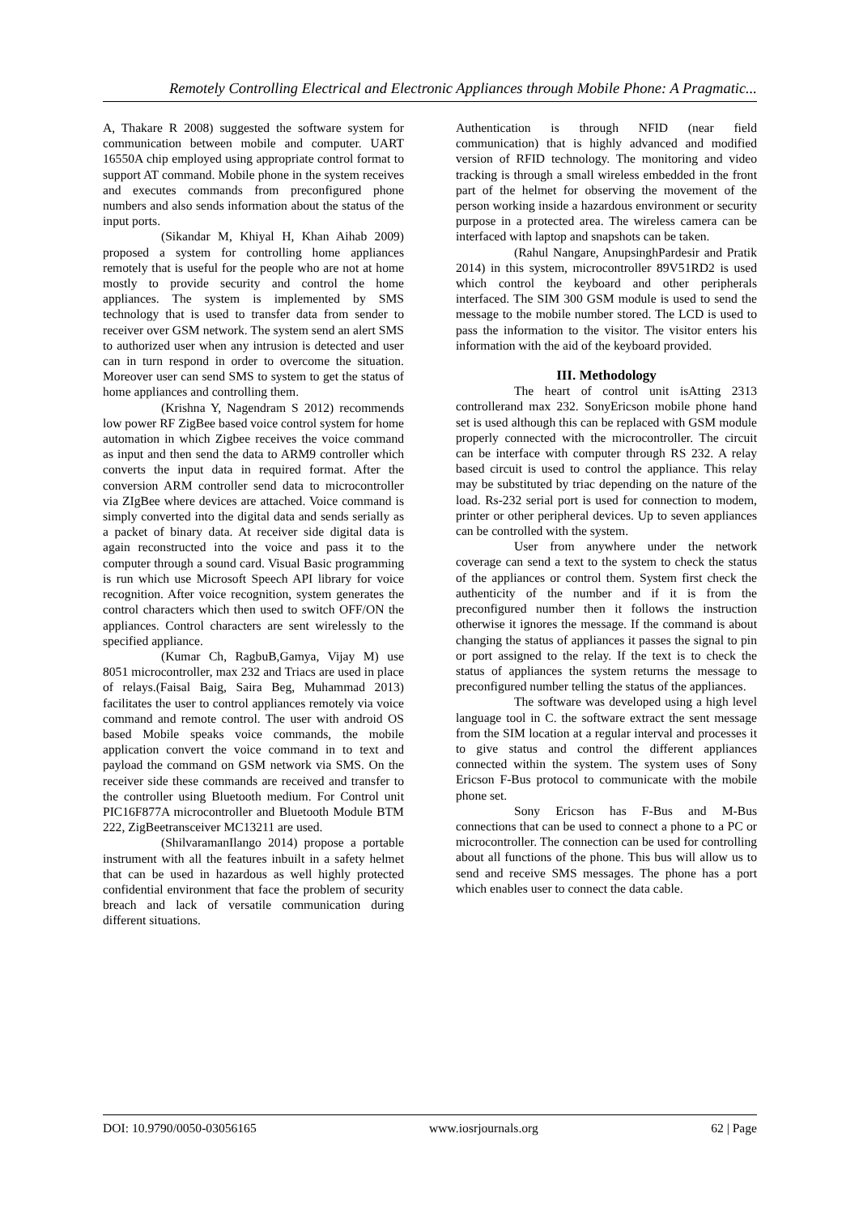Remotely Controlling Electrical and Electronic Appliances through Mobile Phone: A Pragmatic...
A, Thakare R 2008) suggested the software system for communication between mobile and computer. UART 16550A chip employed using appropriate control format to support AT command. Mobile phone in the system receives and executes commands from preconfigured phone numbers and also sends information about the status of the input ports.
(Sikandar M, Khiyal H, Khan Aihab 2009) proposed a system for controlling home appliances remotely that is useful for the people who are not at home mostly to provide security and control the home appliances. The system is implemented by SMS technology that is used to transfer data from sender to receiver over GSM network. The system send an alert SMS to authorized user when any intrusion is detected and user can in turn respond in order to overcome the situation. Moreover user can send SMS to system to get the status of home appliances and controlling them.
(Krishna Y, Nagendram S 2012) recommends low power RF ZigBee based voice control system for home automation in which Zigbee receives the voice command as input and then send the data to ARM9 controller which converts the input data in required format. After the conversion ARM controller send data to microcontroller via ZIgBee where devices are attached. Voice command is simply converted into the digital data and sends serially as a packet of binary data. At receiver side digital data is again reconstructed into the voice and pass it to the computer through a sound card. Visual Basic programming is run which use Microsoft Speech API library for voice recognition. After voice recognition, system generates the control characters which then used to switch OFF/ON the appliances. Control characters are sent wirelessly to the specified appliance.
(Kumar Ch, RagbuB,Gamya, Vijay M) use 8051 microcontroller, max 232 and Triacs are used in place of relays.(Faisal Baig, Saira Beg, Muhammad 2013) facilitates the user to control appliances remotely via voice command and remote control. The user with android OS based Mobile speaks voice commands, the mobile application convert the voice command in to text and payload the command on GSM network via SMS. On the receiver side these commands are received and transfer to the controller using Bluetooth medium. For Control unit PIC16F877A microcontroller and Bluetooth Module BTM 222, ZigBeetransceiver MC13211 are used.
(ShilvaramanIlango 2014) propose a portable instrument with all the features inbuilt in a safety helmet that can be used in hazardous as well highly protected confidential environment that face the problem of security breach and lack of versatile communication during different situations.
Authentication is through NFID (near field communication) that is highly advanced and modified version of RFID technology. The monitoring and video tracking is through a small wireless embedded in the front part of the helmet for observing the movement of the person working inside a hazardous environment or security purpose in a protected area. The wireless camera can be interfaced with laptop and snapshots can be taken.
(Rahul Nangare, AnupsinghPardesir and Pratik 2014) in this system, microcontroller 89V51RD2 is used which control the keyboard and other peripherals interfaced. The SIM 300 GSM module is used to send the message to the mobile number stored. The LCD is used to pass the information to the visitor. The visitor enters his information with the aid of the keyboard provided.
III. Methodology
The heart of control unit isAtting 2313 controllerand max 232. SonyEricson mobile phone hand set is used although this can be replaced with GSM module properly connected with the microcontroller. The circuit can be interface with computer through RS 232. A relay based circuit is used to control the appliance. This relay may be substituted by triac depending on the nature of the load. Rs-232 serial port is used for connection to modem, printer or other peripheral devices. Up to seven appliances can be controlled with the system.
User from anywhere under the network coverage can send a text to the system to check the status of the appliances or control them. System first check the authenticity of the number and if it is from the preconfigured number then it follows the instruction otherwise it ignores the message. If the command is about changing the status of appliances it passes the signal to pin or port assigned to the relay. If the text is to check the status of appliances the system returns the message to preconfigured number telling the status of the appliances.
The software was developed using a high level language tool in C. the software extract the sent message from the SIM location at a regular interval and processes it to give status and control the different appliances connected within the system. The system uses of Sony Ericson F-Bus protocol to communicate with the mobile phone set.
Sony Ericson has F-Bus and M-Bus connections that can be used to connect a phone to a PC or microcontroller. The connection can be used for controlling about all functions of the phone. This bus will allow us to send and receive SMS messages. The phone has a port which enables user to connect the data cable.
DOI: 10.9790/0050-03056165 www.iosrjournals.org 62 | Page